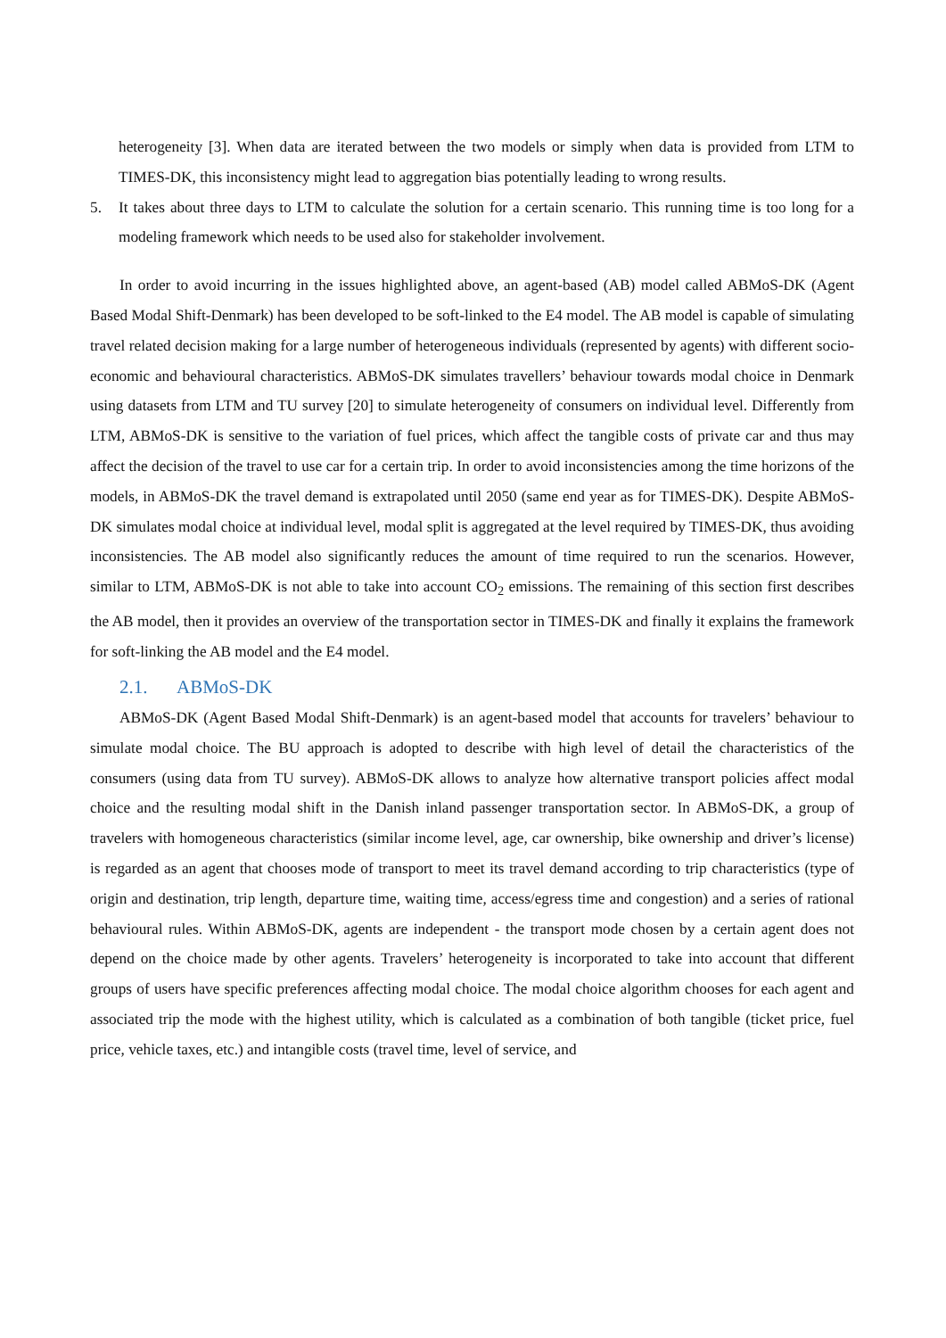heterogeneity [3]. When data are iterated between the two models or simply when data is provided from LTM to TIMES-DK, this inconsistency might lead to aggregation bias potentially leading to wrong results.
5. It takes about three days to LTM to calculate the solution for a certain scenario. This running time is too long for a modeling framework which needs to be used also for stakeholder involvement.
In order to avoid incurring in the issues highlighted above, an agent-based (AB) model called ABMoS-DK (Agent Based Modal Shift-Denmark) has been developed to be soft-linked to the E4 model. The AB model is capable of simulating travel related decision making for a large number of heterogeneous individuals (represented by agents) with different socio-economic and behavioural characteristics. ABMoS-DK simulates travellers’ behaviour towards modal choice in Denmark using datasets from LTM and TU survey [20] to simulate heterogeneity of consumers on individual level. Differently from LTM, ABMoS-DK is sensitive to the variation of fuel prices, which affect the tangible costs of private car and thus may affect the decision of the travel to use car for a certain trip. In order to avoid inconsistencies among the time horizons of the models, in ABMoS-DK the travel demand is extrapolated until 2050 (same end year as for TIMES-DK). Despite ABMoS-DK simulates modal choice at individual level, modal split is aggregated at the level required by TIMES-DK, thus avoiding inconsistencies. The AB model also significantly reduces the amount of time required to run the scenarios. However, similar to LTM, ABMoS-DK is not able to take into account CO<sub>2</sub> emissions. The remaining of this section first describes the AB model, then it provides an overview of the transportation sector in TIMES-DK and finally it explains the framework for soft-linking the AB model and the E4 model.
2.1. ABMoS-DK
ABMoS-DK (Agent Based Modal Shift-Denmark) is an agent-based model that accounts for travelers’ behaviour to simulate modal choice. The BU approach is adopted to describe with high level of detail the characteristics of the consumers (using data from TU survey). ABMoS-DK allows to analyze how alternative transport policies affect modal choice and the resulting modal shift in the Danish inland passenger transportation sector. In ABMoS-DK, a group of travelers with homogeneous characteristics (similar income level, age, car ownership, bike ownership and driver’s license) is regarded as an agent that chooses mode of transport to meet its travel demand according to trip characteristics (type of origin and destination, trip length, departure time, waiting time, access/egress time and congestion) and a series of rational behavioural rules. Within ABMoS-DK, agents are independent - the transport mode chosen by a certain agent does not depend on the choice made by other agents. Travelers’ heterogeneity is incorporated to take into account that different groups of users have specific preferences affecting modal choice. The modal choice algorithm chooses for each agent and associated trip the mode with the highest utility, which is calculated as a combination of both tangible (ticket price, fuel price, vehicle taxes, etc.) and intangible costs (travel time, level of service, and